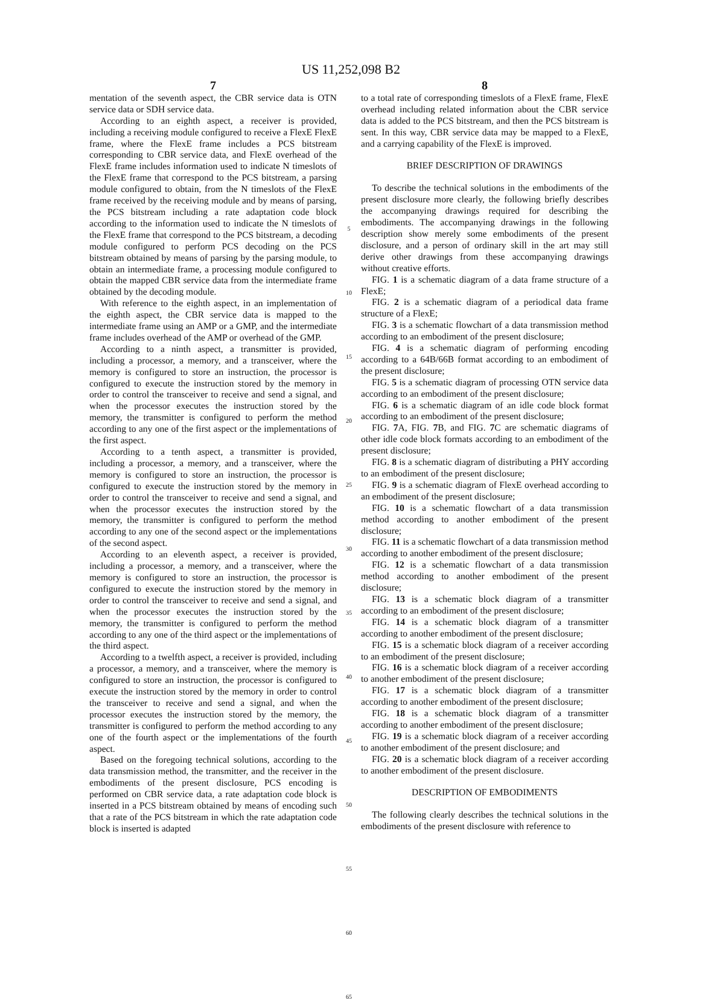US 11,252,098 B2
7
mentation of the seventh aspect, the CBR service data is OTN service data or SDH service data.
According to an eighth aspect, a receiver is provided, including a receiving module configured to receive a FlexE FlexE frame, where the FlexE frame includes a PCS bitstream corresponding to CBR service data, and FlexE overhead of the FlexE frame includes information used to indicate N timeslots of the FlexE frame that correspond to the PCS bitstream, a parsing module configured to obtain, from the N timeslots of the FlexE frame received by the receiving module and by means of parsing, the PCS bitstream including a rate adaptation code block according to the information used to indicate the N timeslots of the FlexE frame that correspond to the PCS bitstream, a decoding module configured to perform PCS decoding on the PCS bitstream obtained by means of parsing by the parsing module, to obtain an intermediate frame, a processing module configured to obtain the mapped CBR service data from the intermediate frame obtained by the decoding module.
With reference to the eighth aspect, in an implementation of the eighth aspect, the CBR service data is mapped to the intermediate frame using an AMP or a GMP, and the intermediate frame includes overhead of the AMP or overhead of the GMP.
According to a ninth aspect, a transmitter is provided, including a processor, a memory, and a transceiver, where the memory is configured to store an instruction, the processor is configured to execute the instruction stored by the memory in order to control the transceiver to receive and send a signal, and when the processor executes the instruction stored by the memory, the transmitter is configured to perform the method according to any one of the first aspect or the implementations of the first aspect.
According to a tenth aspect, a transmitter is provided, including a processor, a memory, and a transceiver, where the memory is configured to store an instruction, the processor is configured to execute the instruction stored by the memory in order to control the transceiver to receive and send a signal, and when the processor executes the instruction stored by the memory, the transmitter is configured to perform the method according to any one of the second aspect or the implementations of the second aspect.
According to an eleventh aspect, a receiver is provided, including a processor, a memory, and a transceiver, where the memory is configured to store an instruction, the processor is configured to execute the instruction stored by the memory in order to control the transceiver to receive and send a signal, and when the processor executes the instruction stored by the memory, the transmitter is configured to perform the method according to any one of the third aspect or the implementations of the third aspect.
According to a twelfth aspect, a receiver is provided, including a processor, a memory, and a transceiver, where the memory is configured to store an instruction, the processor is configured to execute the instruction stored by the memory in order to control the transceiver to receive and send a signal, and when the processor executes the instruction stored by the memory, the transmitter is configured to perform the method according to any one of the fourth aspect or the implementations of the fourth aspect.
Based on the foregoing technical solutions, according to the data transmission method, the transmitter, and the receiver in the embodiments of the present disclosure, PCS encoding is performed on CBR service data, a rate adaptation code block is inserted in a PCS bitstream obtained by means of encoding such that a rate of the PCS bitstream in which the rate adaptation code block is inserted is adapted
5
10
15
20
25
30
35
40
45
50
55
60
65
8
to a total rate of corresponding timeslots of a FlexE frame, FlexE overhead including related information about the CBR service data is added to the PCS bitstream, and then the PCS bitstream is sent. In this way, CBR service data may be mapped to a FlexE, and a carrying capability of the FlexE is improved.
BRIEF DESCRIPTION OF DRAWINGS
To describe the technical solutions in the embodiments of the present disclosure more clearly, the following briefly describes the accompanying drawings required for describing the embodiments. The accompanying drawings in the following description show merely some embodiments of the present disclosure, and a person of ordinary skill in the art may still derive other drawings from these accompanying drawings without creative efforts.
FIG. 1 is a schematic diagram of a data frame structure of a FlexE;
FIG. 2 is a schematic diagram of a periodical data frame structure of a FlexE;
FIG. 3 is a schematic flowchart of a data transmission method according to an embodiment of the present disclosure;
FIG. 4 is a schematic diagram of performing encoding according to a 64B/66B format according to an embodiment of the present disclosure;
FIG. 5 is a schematic diagram of processing OTN service data according to an embodiment of the present disclosure;
FIG. 6 is a schematic diagram of an idle code block format according to an embodiment of the present disclosure;
FIG. 7 A, FIG. 7 B, and FIG. 7 C are schematic diagrams of other idle code block formats according to an embodiment of the present disclosure;
FIG. 8 is a schematic diagram of distributing a PHY according to an embodiment of the present disclosure;
FIG. 9 is a schematic diagram of FlexE overhead according to an embodiment of the present disclosure;
FIG. 10 is a schematic flowchart of a data transmission method according to another embodiment of the present disclosure;
FIG. 11 is a schematic flowchart of a data transmission method according to another embodiment of the present disclosure;
FIG. 12 is a schematic flowchart of a data transmission method according to another embodiment of the present disclosure;
FIG. 13 is a schematic block diagram of a transmitter according to an embodiment of the present disclosure;
FIG. 14 is a schematic block diagram of a transmitter according to another embodiment of the present disclosure;
FIG. 15 is a schematic block diagram of a receiver according to an embodiment of the present disclosure;
FIG. 16 is a schematic block diagram of a receiver according to another embodiment of the present disclosure;
FIG. 17 is a schematic block diagram of a transmitter according to another embodiment of the present disclosure;
FIG. 18 is a schematic block diagram of a transmitter according to another embodiment of the present disclosure;
FIG. 19 is a schematic block diagram of a receiver according to another embodiment of the present disclosure; and
FIG. 20 is a schematic block diagram of a receiver according to another embodiment of the present disclosure.
DESCRIPTION OF EMBODIMENTS
The following clearly describes the technical solutions in the embodiments of the present disclosure with reference to